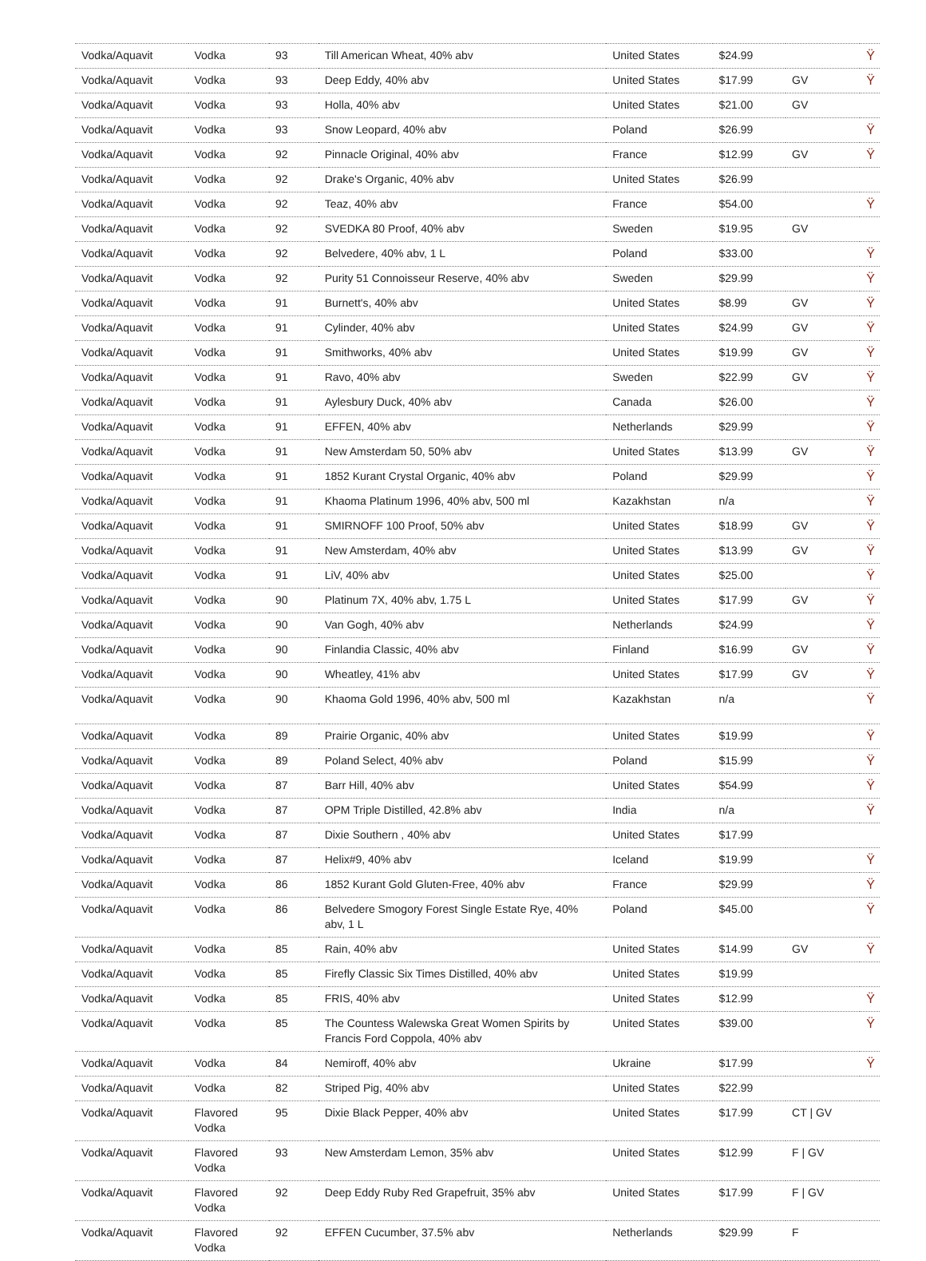| Vodka/Aquavit | Vodka | 93 | Till American Wheat, 40% abv | United States | $24.99 | | Ÿ |
| Vodka/Aquavit | Vodka | 93 | Deep Eddy, 40% abv | United States | $17.99 | GV | Ÿ |
| Vodka/Aquavit | Vodka | 93 | Holla, 40% abv | United States | $21.00 | GV | |
| Vodka/Aquavit | Vodka | 93 | Snow Leopard, 40% abv | Poland | $26.99 | | Ÿ |
| Vodka/Aquavit | Vodka | 92 | Pinnacle Original, 40% abv | France | $12.99 | GV | Ÿ |
| Vodka/Aquavit | Vodka | 92 | Drake's Organic, 40% abv | United States | $26.99 | | |
| Vodka/Aquavit | Vodka | 92 | Teaz, 40% abv | France | $54.00 | | Ÿ |
| Vodka/Aquavit | Vodka | 92 | SVEDKA 80 Proof, 40% abv | Sweden | $19.95 | GV | |
| Vodka/Aquavit | Vodka | 92 | Belvedere, 40% abv, 1 L | Poland | $33.00 | | Ÿ |
| Vodka/Aquavit | Vodka | 92 | Purity 51 Connoisseur Reserve, 40% abv | Sweden | $29.99 | | Ÿ |
| Vodka/Aquavit | Vodka | 91 | Burnett's, 40% abv | United States | $8.99 | GV | Ÿ |
| Vodka/Aquavit | Vodka | 91 | Cylinder, 40% abv | United States | $24.99 | GV | Ÿ |
| Vodka/Aquavit | Vodka | 91 | Smithworks, 40% abv | United States | $19.99 | GV | Ÿ |
| Vodka/Aquavit | Vodka | 91 | Ravo, 40% abv | Sweden | $22.99 | GV | Ÿ |
| Vodka/Aquavit | Vodka | 91 | Aylesbury Duck, 40% abv | Canada | $26.00 | | Ÿ |
| Vodka/Aquavit | Vodka | 91 | EFFEN, 40% abv | Netherlands | $29.99 | | Ÿ |
| Vodka/Aquavit | Vodka | 91 | New Amsterdam 50, 50% abv | United States | $13.99 | GV | Ÿ |
| Vodka/Aquavit | Vodka | 91 | 1852 Kurant Crystal Organic, 40% abv | Poland | $29.99 | | Ÿ |
| Vodka/Aquavit | Vodka | 91 | Khaoma Platinum 1996, 40% abv, 500 ml | Kazakhstan | n/a | | Ÿ |
| Vodka/Aquavit | Vodka | 91 | SMIRNOFF 100 Proof, 50% abv | United States | $18.99 | GV | Ÿ |
| Vodka/Aquavit | Vodka | 91 | New Amsterdam, 40% abv | United States | $13.99 | GV | Ÿ |
| Vodka/Aquavit | Vodka | 91 | LiV, 40% abv | United States | $25.00 | | Ÿ |
| Vodka/Aquavit | Vodka | 90 | Platinum 7X, 40% abv, 1.75 L | United States | $17.99 | GV | Ÿ |
| Vodka/Aquavit | Vodka | 90 | Van Gogh, 40% abv | Netherlands | $24.99 | | Ÿ |
| Vodka/Aquavit | Vodka | 90 | Finlandia Classic, 40% abv | Finland | $16.99 | GV | Ÿ |
| Vodka/Aquavit | Vodka | 90 | Wheatley, 41% abv | United States | $17.99 | GV | Ÿ |
| Vodka/Aquavit | Vodka | 90 | Khaoma Gold 1996, 40% abv, 500 ml | Kazakhstan | n/a | | Ÿ |
| Vodka/Aquavit | Vodka | 89 | Prairie Organic, 40% abv | United States | $19.99 | | Ÿ |
| Vodka/Aquavit | Vodka | 89 | Poland Select, 40% abv | Poland | $15.99 | | Ÿ |
| Vodka/Aquavit | Vodka | 87 | Barr Hill, 40% abv | United States | $54.99 | | Ÿ |
| Vodka/Aquavit | Vodka | 87 | OPM Triple Distilled, 42.8% abv | India | n/a | | Ÿ |
| Vodka/Aquavit | Vodka | 87 | Dixie Southern , 40% abv | United States | $17.99 | | |
| Vodka/Aquavit | Vodka | 87 | Helix#9, 40% abv | Iceland | $19.99 | | Ÿ |
| Vodka/Aquavit | Vodka | 86 | 1852 Kurant Gold Gluten-Free, 40% abv | France | $29.99 | | Ÿ |
| Vodka/Aquavit | Vodka | 86 | Belvedere Smogory Forest Single Estate Rye, 40% abv, 1 L | Poland | $45.00 | | Ÿ |
| Vodka/Aquavit | Vodka | 85 | Rain, 40% abv | United States | $14.99 | GV | Ÿ |
| Vodka/Aquavit | Vodka | 85 | Firefly Classic Six Times Distilled, 40% abv | United States | $19.99 | | |
| Vodka/Aquavit | Vodka | 85 | FRIS, 40% abv | United States | $12.99 | | Ÿ |
| Vodka/Aquavit | Vodka | 85 | The Countess Walewska Great Women Spirits by Francis Ford Coppola, 40% abv | United States | $39.00 | | Ÿ |
| Vodka/Aquavit | Vodka | 84 | Nemiroff, 40% abv | Ukraine | $17.99 | | Ÿ |
| Vodka/Aquavit | Vodka | 82 | Striped Pig, 40% abv | United States | $22.99 | | |
| Vodka/Aquavit | Flavored Vodka | 95 | Dixie Black Pepper, 40% abv | United States | $17.99 | CT / GV | |
| Vodka/Aquavit | Flavored Vodka | 93 | New Amsterdam Lemon, 35% abv | United States | $12.99 | F / GV | |
| Vodka/Aquavit | Flavored Vodka | 92 | Deep Eddy Ruby Red Grapefruit, 35% abv | United States | $17.99 | F / GV | |
| Vodka/Aquavit | Flavored Vodka | 92 | EFFEN Cucumber, 37.5% abv | Netherlands | $29.99 | F | |